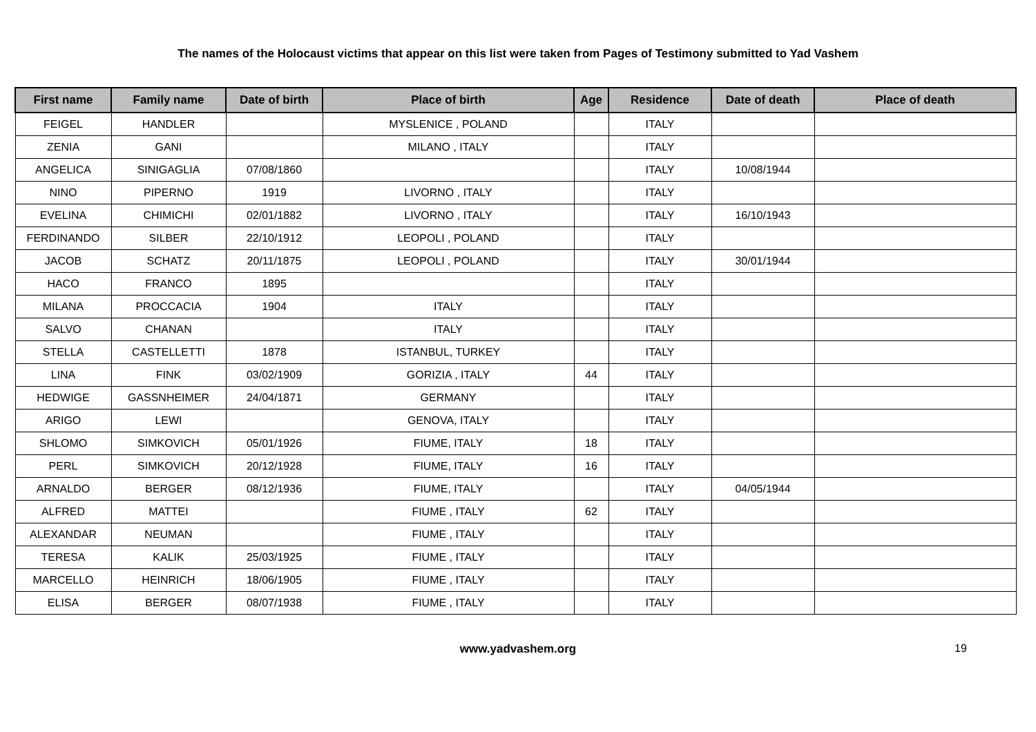The names of the Holocaust victims that appear on this list were taken from Pages of Testimony submitted to Yad Vashem
| First name | Family name | Date of birth | Place of birth | Age | Residence | Date of death | Place of death |
| --- | --- | --- | --- | --- | --- | --- | --- |
| FEIGEL | HANDLER | | MYSLENICE , POLAND | | ITALY | | |
| ZENIA | GANI | | MILANO , ITALY | | ITALY | | |
| ANGELICA | SINIGAGLIA | 07/08/1860 | | | ITALY | 10/08/1944 | |
| NINO | PIPERNO | 1919 | LIVORNO , ITALY | | ITALY | | |
| EVELINA | CHIMICHI | 02/01/1882 | LIVORNO , ITALY | | ITALY | 16/10/1943 | |
| FERDINANDO | SILBER | 22/10/1912 | LEOPOLI , POLAND | | ITALY | | |
| JACOB | SCHATZ | 20/11/1875 | LEOPOLI , POLAND | | ITALY | 30/01/1944 | |
| HACO | FRANCO | 1895 | | | ITALY | | |
| MILANA | PROCCACIA | 1904 | ITALY | | ITALY | | |
| SALVO | CHANAN | | ITALY | | ITALY | | |
| STELLA | CASTELLETTI | 1878 | ISTANBUL, TURKEY | | ITALY | | |
| LINA | FINK | 03/02/1909 | GORIZIA , ITALY | 44 | ITALY | | |
| HEDWIGE | GASSNHEIMER | 24/04/1871 | GERMANY | | ITALY | | |
| ARIGO | LEWI | | GENOVA, ITALY | | ITALY | | |
| SHLOMO | SIMKOVICH | 05/01/1926 | FIUME, ITALY | 18 | ITALY | | |
| PERL | SIMKOVICH | 20/12/1928 | FIUME, ITALY | 16 | ITALY | | |
| ARNALDO | BERGER | 08/12/1936 | FIUME, ITALY | | ITALY | 04/05/1944 | |
| ALFRED | MATTEI | | FIUME , ITALY | 62 | ITALY | | |
| ALEXANDAR | NEUMAN | | FIUME , ITALY | | ITALY | | |
| TERESA | KALIK | 25/03/1925 | FIUME , ITALY | | ITALY | | |
| MARCELLO | HEINRICH | 18/06/1905 | FIUME , ITALY | | ITALY | | |
| ELISA | BERGER | 08/07/1938 | FIUME , ITALY | | ITALY | | |
www.yadvashem.org 19